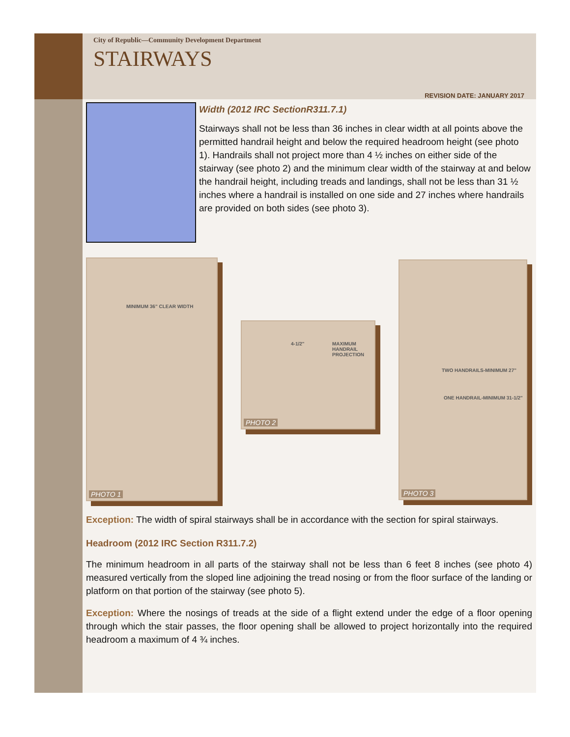City of Republic—Community Development Department
STAIRWAYS
REVISION DATE: JANUARY 2017
Width (2012 IRC SectionR311.7.1)
Stairways shall not be less than 36 inches in clear width at all points above the permitted handrail height and below the required headroom height (see photo 1). Handrails shall not project more than 4 ½ inches on either side of the stairway (see photo 2) and the minimum clear width of the stairway at and below the handrail height, including treads and landings, shall not be less than 31 ½ inches where a handrail is installed on one side and 27 inches where handrails are provided on both sides (see photo 3).
MINIMUM 36" CLEAR WIDTH
PHOTO 1
MAXIMUM HANDRAIL PROJECTION
4-1/2"
PHOTO 2
TWO HANDRAILS-MINIMUM 27"
ONE HANDRAIL-MINIMUM 31-1/2"
PHOTO 3
Exception: The width of spiral stairways shall be in accordance with the section for spiral stairways.
Headroom (2012 IRC Section R311.7.2)
The minimum headroom in all parts of the stairway shall not be less than 6 feet 8 inches (see photo 4) measured vertically from the sloped line adjoining the tread nosing or from the floor surface of the landing or platform on that portion of the stairway (see photo 5).
Exception: Where the nosings of treads at the side of a flight extend under the edge of a floor opening through which the stair passes, the floor opening shall be allowed to project horizontally into the required headroom a maximum of 4 ¾ inches.